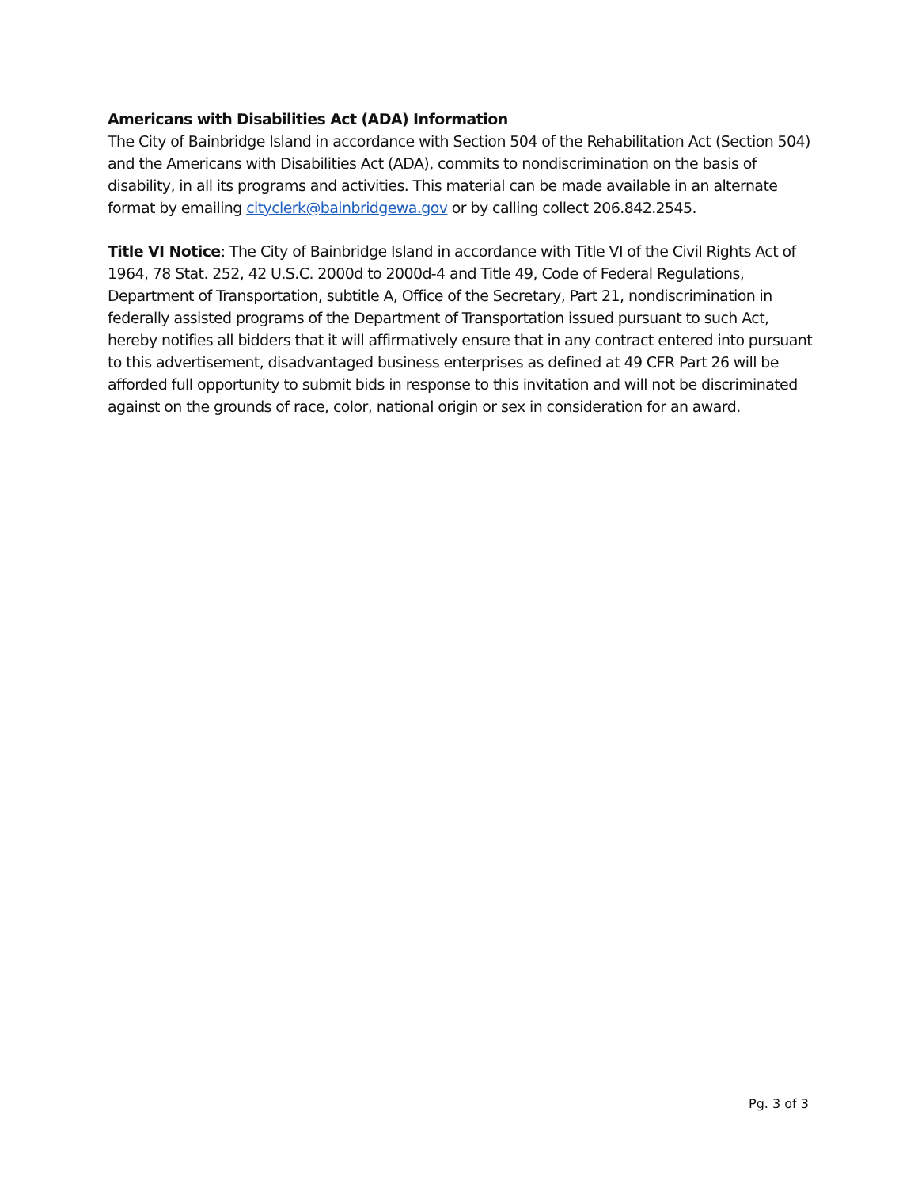Americans with Disabilities Act (ADA) Information
The City of Bainbridge Island in accordance with Section 504 of the Rehabilitation Act (Section 504) and the Americans with Disabilities Act (ADA), commits to nondiscrimination on the basis of disability, in all its programs and activities. This material can be made available in an alternate format by emailing cityclerk@bainbridgewa.gov or by calling collect 206.842.2545.
Title VI Notice: The City of Bainbridge Island in accordance with Title VI of the Civil Rights Act of 1964, 78 Stat. 252, 42 U.S.C. 2000d to 2000d-4 and Title 49, Code of Federal Regulations, Department of Transportation, subtitle A, Office of the Secretary, Part 21, nondiscrimination in federally assisted programs of the Department of Transportation issued pursuant to such Act, hereby notifies all bidders that it will affirmatively ensure that in any contract entered into pursuant to this advertisement, disadvantaged business enterprises as defined at 49 CFR Part 26 will be afforded full opportunity to submit bids in response to this invitation and will not be discriminated against on the grounds of race, color, national origin or sex in consideration for an award.
Pg. 3 of 3